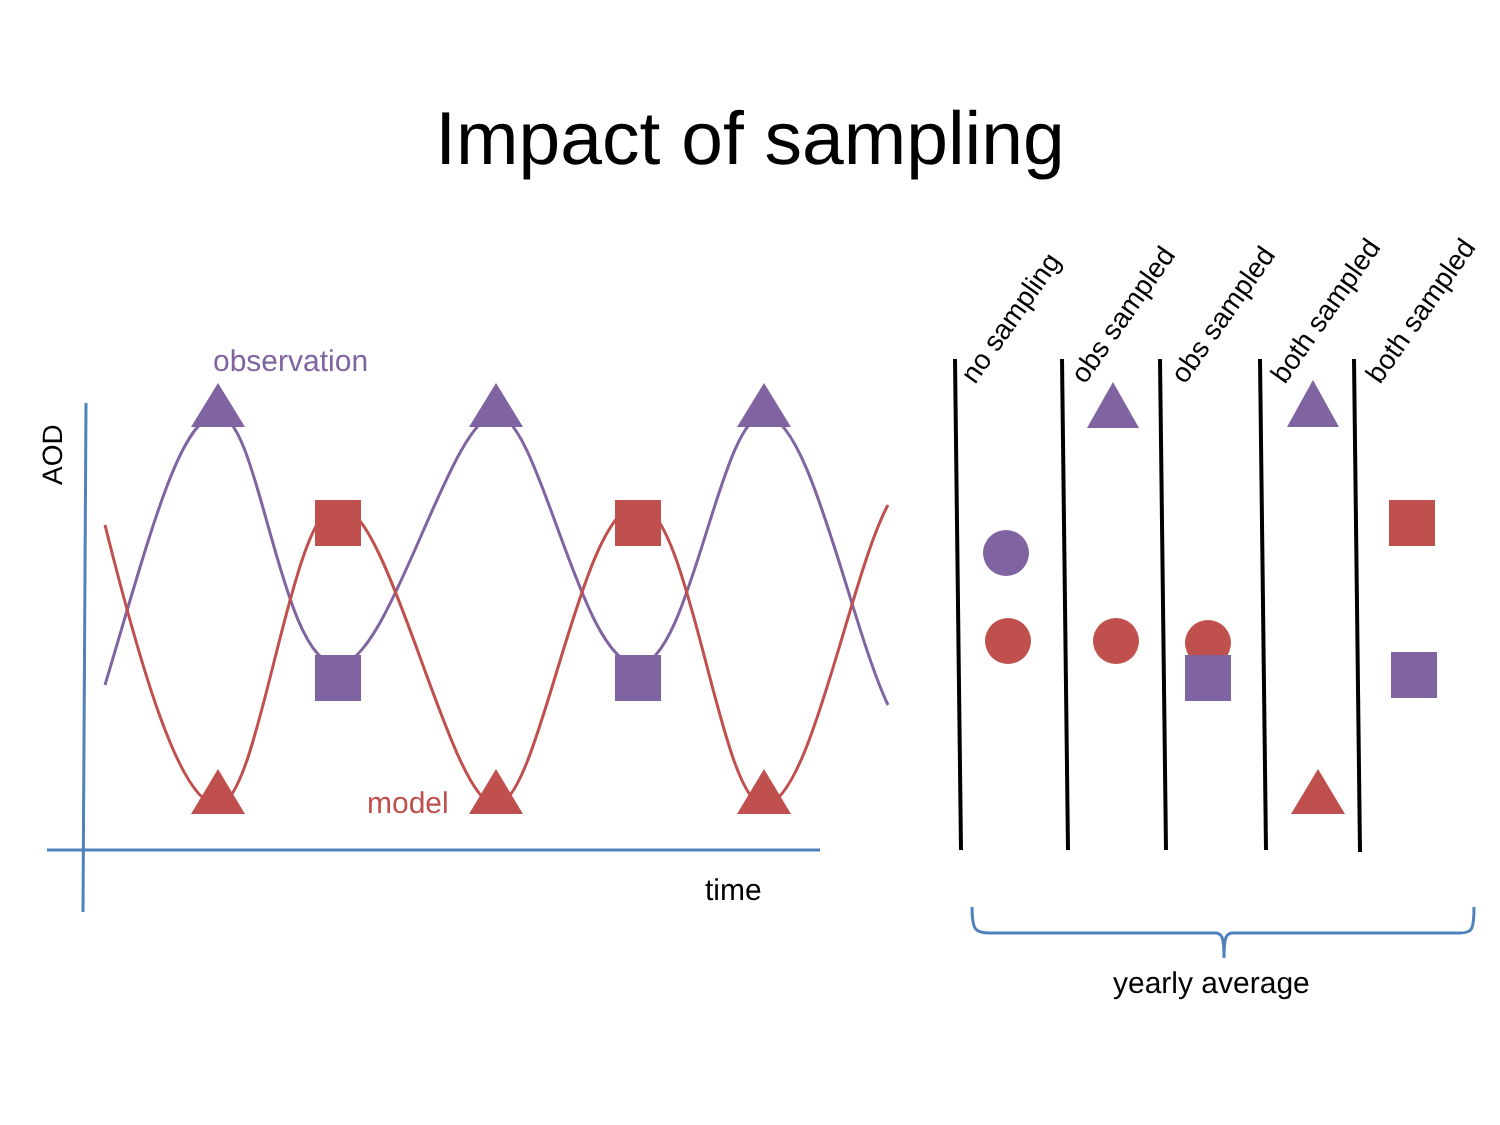Impact of sampling
AOD
time
observation
model
no sampling
obs sampled
obs sampled
both sampled
both sampled
yearly average